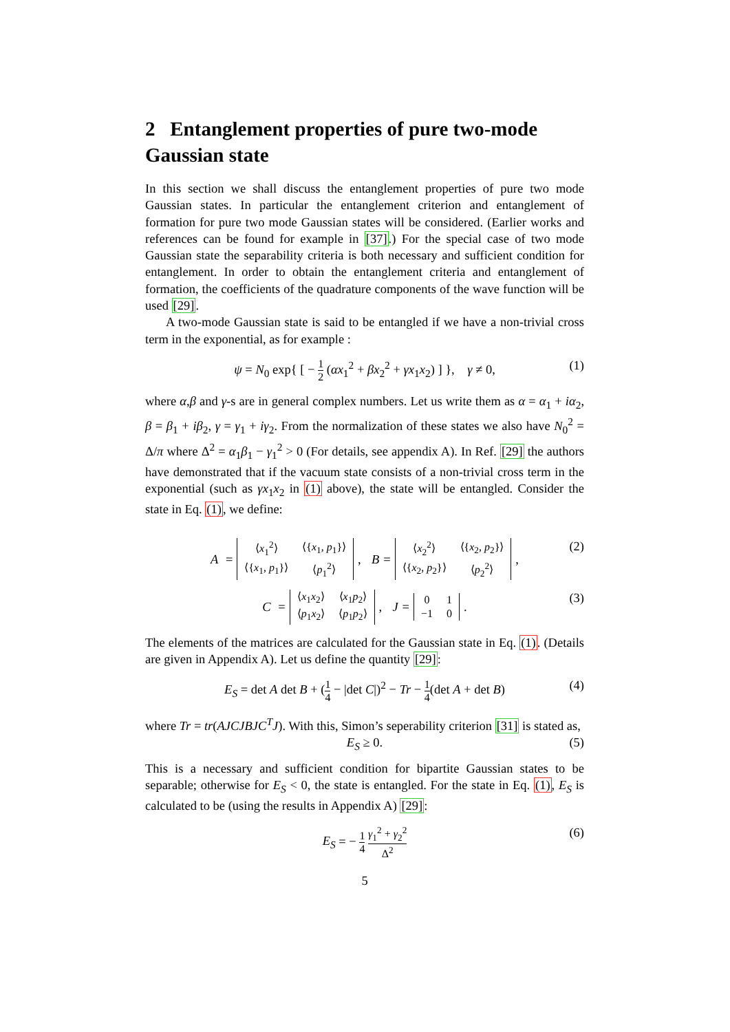2 Entanglement properties of pure two-mode Gaussian state
In this section we shall discuss the entanglement properties of pure two mode Gaussian states. In particular the entanglement criterion and entanglement of formation for pure two mode Gaussian states will be considered. (Earlier works and references can be found for example in [37].) For the special case of two mode Gaussian state the separability criteria is both necessary and sufficient condition for entanglement. In order to obtain the entanglement criteria and entanglement of formation, the coefficients of the quadrature components of the wave function will be used [29].
A two-mode Gaussian state is said to be entangled if we have a non-trivial cross term in the exponential, as for example :
ψ = N<sub>0</sub> exp{ [ − 1 2 (αx<sub>1</sub><sup>2</sup> + βx<sub>2</sub><sup>2</sup> + γx<sub>1</sub>x<sub>2</sub>) ] }, γ ≠ 0, (1)
where α,β and γ-s are in general complex numbers. Let us write them as α = α<sub>1</sub> + iα<sub>2</sub>, β = β<sub>1</sub> + iβ<sub>2</sub>, γ = γ<sub>1</sub> + iγ<sub>2</sub>. From the normalization of these states we also have N<sub>0</sub><sup>2</sup> = Δ/π where Δ<sup>2</sup> = α<sub>1</sub>β<sub>1</sub> − γ<sub>1</sub><sup>2</sup> > 0 (For details, see appendix A). In Ref. [29] the authors have demonstrated that if the vacuum state consists of a non-trivial cross term in the exponential (such as γx<sub>1</sub>x<sub>2</sub> in (1) above), the state will be entangled. Consider the state in Eq. (1), we define:
A =
| ⟨ x<sub>1</sub><sup>2</sup>⟩ | ⟨{ x<sub>1</sub>, p<sub>1</sub>}⟩ |
| ⟨{ x<sub>1</sub>, p<sub>1</sub>}⟩ | ⟨ p<sub>1</sub><sup>2</sup>⟩ |
, B =
| ⟨ x<sub>2</sub><sup>2</sup>⟩ | ⟨{ x<sub>2</sub>, p<sub>2</sub>}⟩ |
| ⟨{ x<sub>2</sub>, p<sub>2</sub>}⟩ | ⟨ p<sub>2</sub><sup>2</sup>⟩ |
, (2)
C =
| ⟨ x<sub>1</sub> x<sub>2</sub>⟩ | ⟨ x<sub>1</sub> p<sub>2</sub>⟩ |
| ⟨ p<sub>1</sub> x<sub>2</sub>⟩ | ⟨ p<sub>1</sub> p<sub>2</sub>⟩ |
, J =
| 0 | 1 |
| −1 | 0 |
. (3)
The elements of the matrices are calculated for the Gaussian state in Eq. (1). (Details are given in Appendix A). Let us define the quantity [29]:
E<sub>S</sub> = det A det B + (1 4 − |det C|)<sup>2</sup> − Tr − 1 4(det A + det B) (4)
where Tr = tr(AJCJBJC<sup>T</sup>J). With this, Simon’s seperability criterion [31] is stated as,
E<sub>S</sub> ≥ 0. (5)
This is a necessary and sufficient condition for bipartite Gaussian states to be separable; otherwise for E<sub>S</sub> < 0, the state is entangled. For the state in Eq. (1), E<sub>S</sub> is calculated to be (using the results in Appendix A) [29]:
E<sub>S</sub> = − 1 4 γ<sub>1</sub><sup>2</sup> + γ<sub>2</sub><sup>2</sup> Δ<sup>2</sup> (6)
5